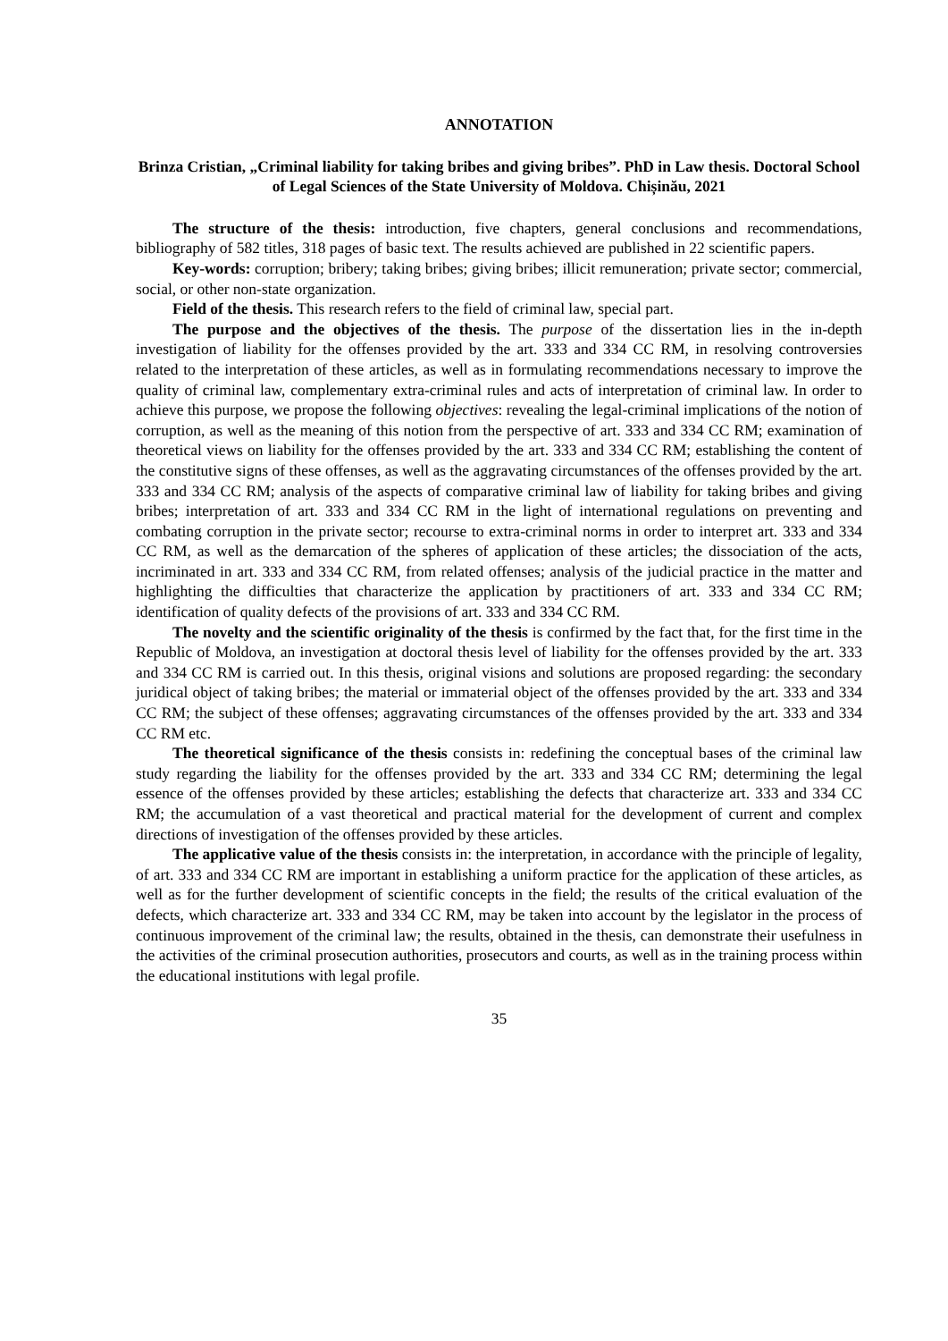ANNOTATION
Brinza Cristian, „Criminal liability for taking bribes and giving bribes”. PhD in Law thesis. Doctoral School of Legal Sciences of the State University of Moldova. Chișinău, 2021
The structure of the thesis: introduction, five chapters, general conclusions and recommendations, bibliography of 582 titles, 318 pages of basic text. The results achieved are published in 22 scientific papers.
Key-words: corruption; bribery; taking bribes; giving bribes; illicit remuneration; private sector; commercial, social, or other non-state organization.
Field of the thesis. This research refers to the field of criminal law, special part.
The purpose and the objectives of the thesis. The purpose of the dissertation lies in the in-depth investigation of liability for the offenses provided by the art. 333 and 334 CC RM, in resolving controversies related to the interpretation of these articles, as well as in formulating recommendations necessary to improve the quality of criminal law, complementary extra-criminal rules and acts of interpretation of criminal law. In order to achieve this purpose, we propose the following objectives: revealing the legal-criminal implications of the notion of corruption, as well as the meaning of this notion from the perspective of art. 333 and 334 CC RM; examination of theoretical views on liability for the offenses provided by the art. 333 and 334 CC RM; establishing the content of the constitutive signs of these offenses, as well as the aggravating circumstances of the offenses provided by the art. 333 and 334 CC RM; analysis of the aspects of comparative criminal law of liability for taking bribes and giving bribes; interpretation of art. 333 and 334 CC RM in the light of international regulations on preventing and combating corruption in the private sector; recourse to extra-criminal norms in order to interpret art. 333 and 334 CC RM, as well as the demarcation of the spheres of application of these articles; the dissociation of the acts, incriminated in art. 333 and 334 CC RM, from related offenses; analysis of the judicial practice in the matter and highlighting the difficulties that characterize the application by practitioners of art. 333 and 334 CC RM; identification of quality defects of the provisions of art. 333 and 334 CC RM.
The novelty and the scientific originality of the thesis is confirmed by the fact that, for the first time in the Republic of Moldova, an investigation at doctoral thesis level of liability for the offenses provided by the art. 333 and 334 CC RM is carried out. In this thesis, original visions and solutions are proposed regarding: the secondary juridical object of taking bribes; the material or immaterial object of the offenses provided by the art. 333 and 334 CC RM; the subject of these offenses; aggravating circumstances of the offenses provided by the art. 333 and 334 CC RM etc.
The theoretical significance of the thesis consists in: redefining the conceptual bases of the criminal law study regarding the liability for the offenses provided by the art. 333 and 334 CC RM; determining the legal essence of the offenses provided by these articles; establishing the defects that characterize art. 333 and 334 CC RM; the accumulation of a vast theoretical and practical material for the development of current and complex directions of investigation of the offenses provided by these articles.
The applicative value of the thesis consists in: the interpretation, in accordance with the principle of legality, of art. 333 and 334 CC RM are important in establishing a uniform practice for the application of these articles, as well as for the further development of scientific concepts in the field; the results of the critical evaluation of the defects, which characterize art. 333 and 334 CC RM, may be taken into account by the legislator in the process of continuous improvement of the criminal law; the results, obtained in the thesis, can demonstrate their usefulness in the activities of the criminal prosecution authorities, prosecutors and courts, as well as in the training process within the educational institutions with legal profile.
35